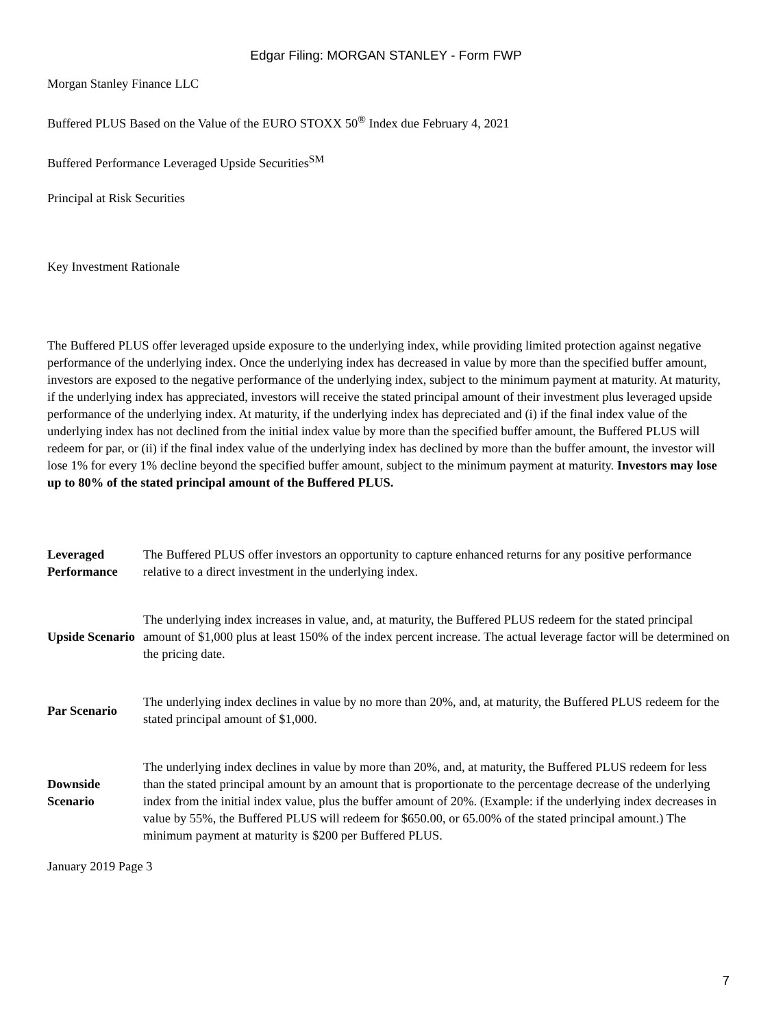Edgar Filing: MORGAN STANLEY - Form FWP
Morgan Stanley Finance LLC
Buffered PLUS Based on the Value of the EURO STOXX 50<sup>®</sup> Index due February 4, 2021
Buffered Performance Leveraged Upside Securities<sup>SM</sup>
Principal at Risk Securities
Key Investment Rationale
The Buffered PLUS offer leveraged upside exposure to the underlying index, while providing limited protection against negative performance of the underlying index. Once the underlying index has decreased in value by more than the specified buffer amount, investors are exposed to the negative performance of the underlying index, subject to the minimum payment at maturity. At maturity, if the underlying index has appreciated, investors will receive the stated principal amount of their investment plus leveraged upside performance of the underlying index. At maturity, if the underlying index has depreciated and (i) if the final index value of the underlying index has not declined from the initial index value by more than the specified buffer amount, the Buffered PLUS will redeem for par, or (ii) if the final index value of the underlying index has declined by more than the buffer amount, the investor will lose 1% for every 1% decline beyond the specified buffer amount, subject to the minimum payment at maturity. Investors may lose up to 80% of the stated principal amount of the Buffered PLUS.
| Leveraged Performance | The Buffered PLUS offer investors an opportunity to capture enhanced returns for any positive performance relative to a direct investment in the underlying index. |
| Upside Scenario | The underlying index increases in value, and, at maturity, the Buffered PLUS redeem for the stated principal amount of $1,000 plus at least 150% of the index percent increase. The actual leverage factor will be determined on the pricing date. |
| Par Scenario | The underlying index declines in value by no more than 20%, and, at maturity, the Buffered PLUS redeem for the stated principal amount of $1,000. |
| Downside Scenario | The underlying index declines in value by more than 20%, and, at maturity, the Buffered PLUS redeem for less than the stated principal amount by an amount that is proportionate to the percentage decrease of the underlying index from the initial index value, plus the buffer amount of 20%. (Example: if the underlying index decreases in value by 55%, the Buffered PLUS will redeem for $650.00, or 65.00% of the stated principal amount.) The minimum payment at maturity is $200 per Buffered PLUS. |
January 2019 Page 3
7